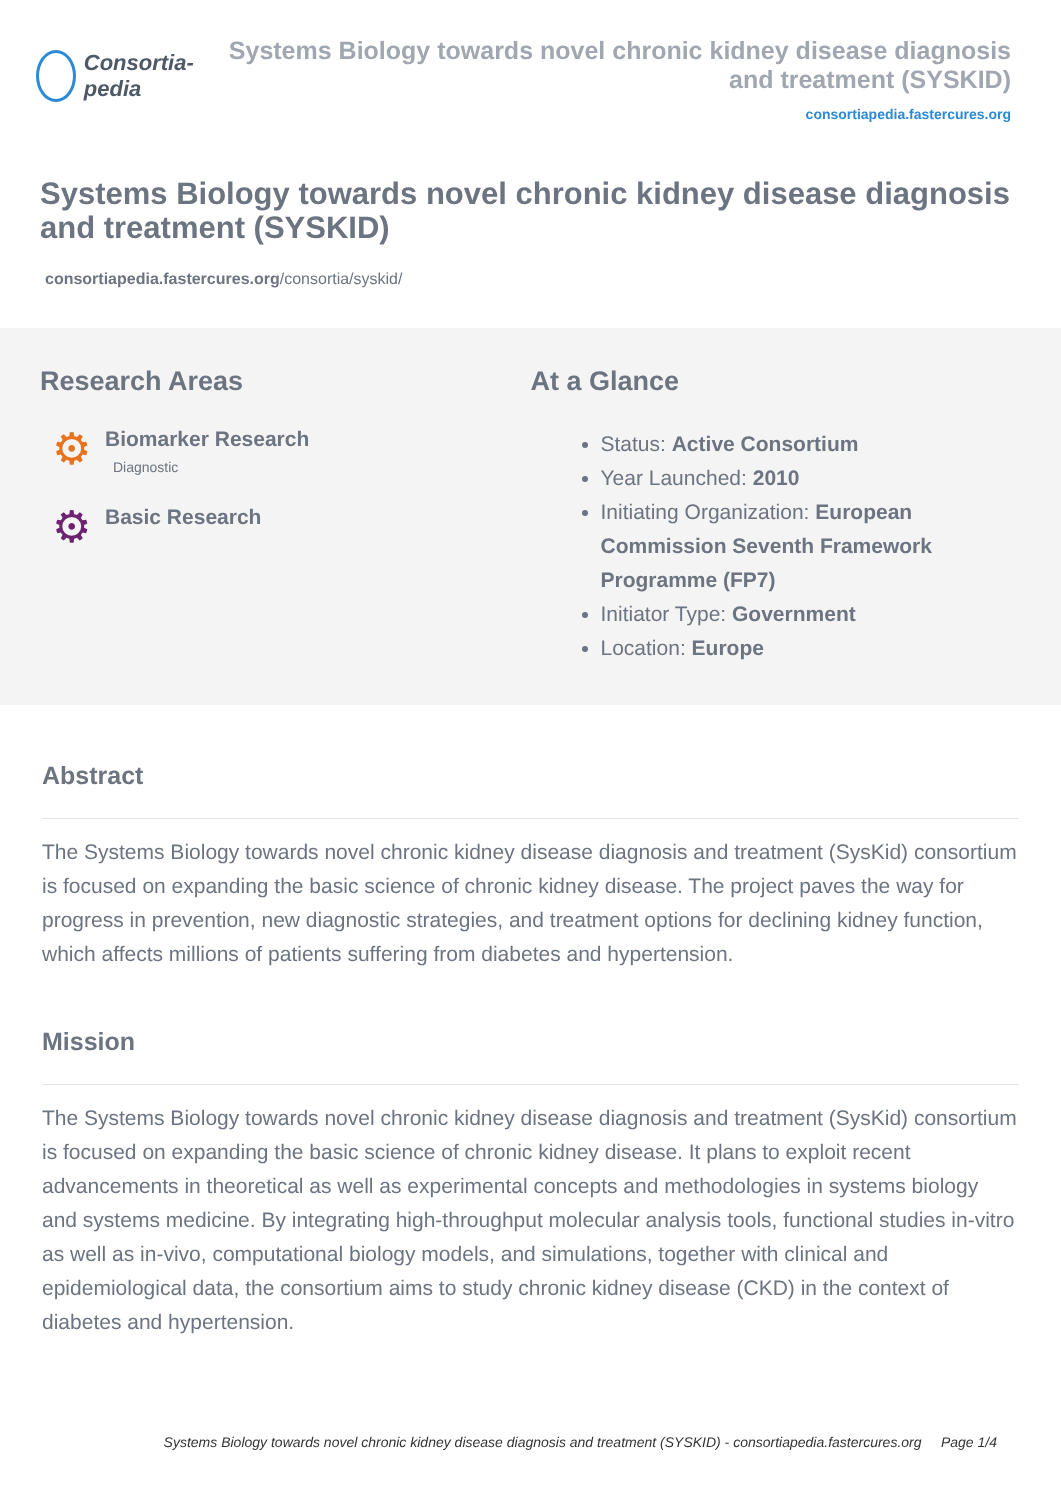Consortia-pedia Systems Biology towards novel chronic kidney disease diagnosis and treatment (SYSKID)
consortiapedia.fastercures.org
Systems Biology towards novel chronic kidney disease diagnosis and treatment (SYSKID)
consortiapedia.fastercures.org/consortia/syskid/
Research Areas
⚙
Biomarker Research
Diagnostic
⚙
Basic Research
At a Glance
Status: Active Consortium
Year Launched: 2010
Initiating Organization: European Commission Seventh Framework Programme (FP7)
Initiator Type: Government
Location: Europe
Abstract
The Systems Biology towards novel chronic kidney disease diagnosis and treatment (SysKid) consortium is focused on expanding the basic science of chronic kidney disease. The project paves the way for progress in prevention, new diagnostic strategies, and treatment options for declining kidney function, which affects millions of patients suffering from diabetes and hypertension.
Mission
The Systems Biology towards novel chronic kidney disease diagnosis and treatment (SysKid) consortium is focused on expanding the basic science of chronic kidney disease. It plans to exploit recent advancements in theoretical as well as experimental concepts and methodologies in systems biology and systems medicine. By integrating high-throughput molecular analysis tools, functional studies in-vitro as well as in-vivo, computational biology models, and simulations, together with clinical and epidemiological data, the consortium aims to study chronic kidney disease (CKD) in the context of diabetes and hypertension.
Systems Biology towards novel chronic kidney disease diagnosis and treatment (SYSKID) - consortiapedia.fastercures.org Page 1/4